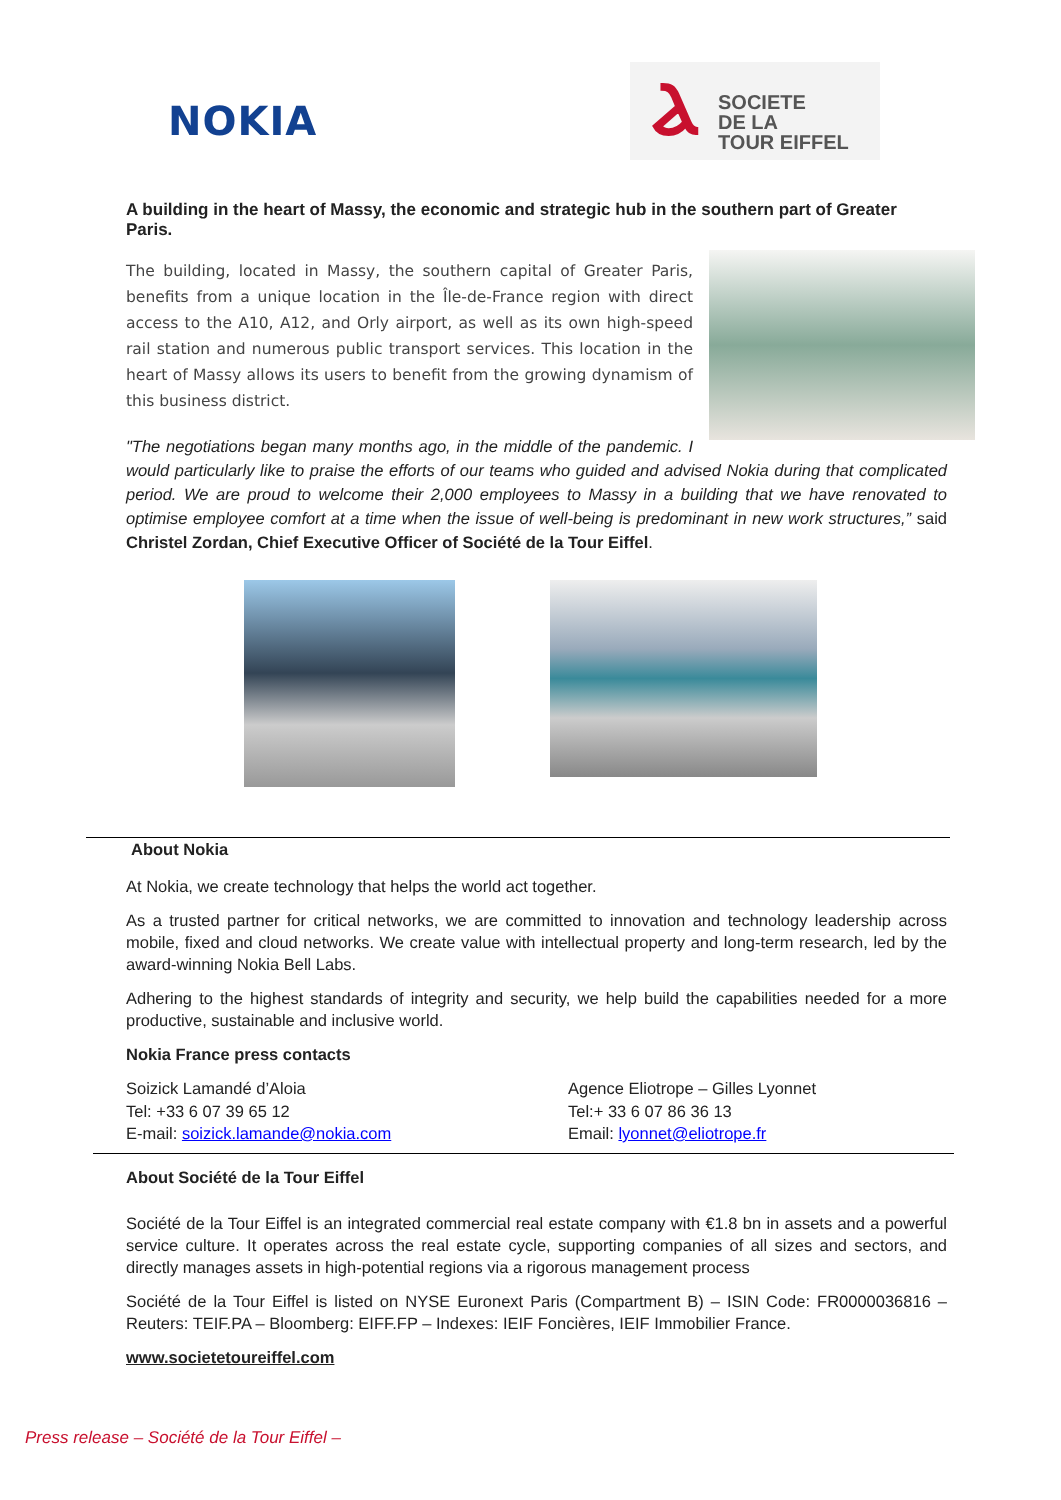NOKIA
Ⲁ
SOCIETE
DE LA
TOUR EIFFEL
A building in the heart of Massy, the economic and strategic hub in the southern part of Greater Paris.
The building, located in Massy, the southern capital of Greater Paris, benefits from a unique location in the Île-de-France region with direct access to the A10, A12, and Orly airport, as well as its own high-speed rail station and numerous public transport services. This location in the heart of Massy allows its users to benefit from the growing dynamism of this business district.
"The negotiations began many months ago, in the middle of the pandemic. I would particularly like to praise the efforts of our teams who guided and advised Nokia during that complicated period. We are proud to welcome their 2,000 employees to Massy in a building that we have renovated to optimise employee comfort at a time when the issue of well-being is predominant in new work structures,” said Christel Zordan, Chief Executive Officer of Société de la Tour Eiffel.
About Nokia
At Nokia, we create technology that helps the world act together.
As a trusted partner for critical networks, we are committed to innovation and technology leadership across mobile, fixed and cloud networks. We create value with intellectual property and long-term research, led by the award-winning Nokia Bell Labs.
Adhering to the highest standards of integrity and security, we help build the capabilities needed for a more productive, sustainable and inclusive world.
Nokia France press contacts
Soizick Lamandé d’Aloia
Tel: +33 6 07 39 65 12
E-mail: soizick.lamande@nokia.com
Agence Eliotrope – Gilles Lyonnet
Tel:+ 33 6 07 86 36 13
Email: lyonnet@eliotrope.fr
About Société de la Tour Eiffel
Société de la Tour Eiffel is an integrated commercial real estate company with €1.8 bn in assets and a powerful service culture. It operates across the real estate cycle, supporting companies of all sizes and sectors, and directly manages assets in high-potential regions via a rigorous management process
Société de la Tour Eiffel is listed on NYSE Euronext Paris (Compartment B) – ISIN Code: FR0000036816 – Reuters: TEIF.PA – Bloomberg: EIFF.FP – Indexes: IEIF Foncières, IEIF Immobilier France.
www.societetoureiffel.com
Press release – Société de la Tour Eiffel –